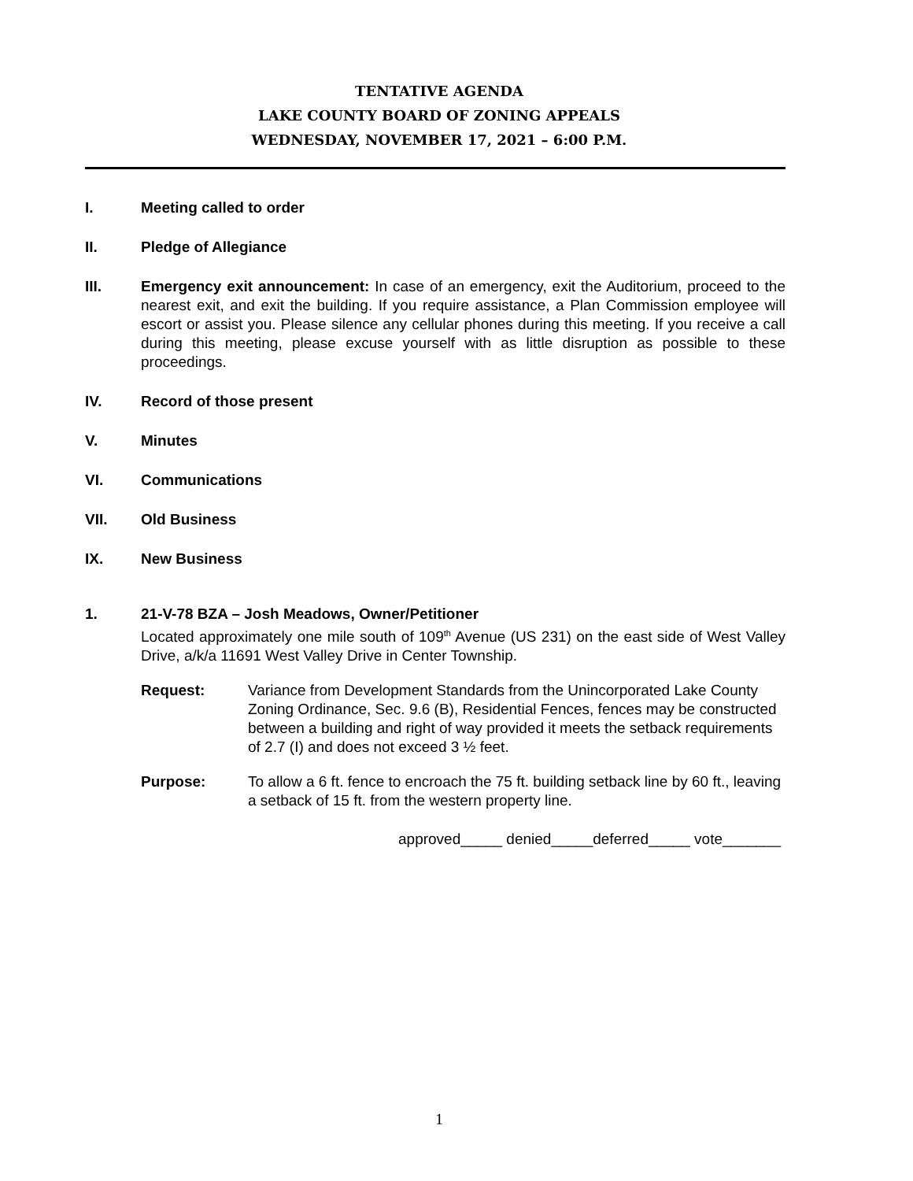TENTATIVE AGENDA
LAKE COUNTY BOARD OF ZONING APPEALS
WEDNESDAY, NOVEMBER 17, 2021 – 6:00 P.M.
I. Meeting called to order
II. Pledge of Allegiance
III. Emergency exit announcement: In case of an emergency, exit the Auditorium, proceed to the nearest exit, and exit the building. If you require assistance, a Plan Commission employee will escort or assist you. Please silence any cellular phones during this meeting. If you receive a call during this meeting, please excuse yourself with as little disruption as possible to these proceedings.
IV. Record of those present
V. Minutes
VI. Communications
VII. Old Business
IX. New Business
1. 21-V-78 BZA – Josh Meadows, Owner/Petitioner
Located approximately one mile south of 109<sup>th</sup> Avenue (US 231) on the east side of West Valley Drive, a/k/a 11691 West Valley Drive in Center Township.
Request: Variance from Development Standards from the Unincorporated Lake County Zoning Ordinance, Sec. 9.6 (B), Residential Fences, fences may be constructed between a building and right of way provided it meets the setback requirements of 2.7 (I) and does not exceed 3 ½ feet.
Purpose: To allow a 6 ft. fence to encroach the 75 ft. building setback line by 60 ft., leaving a setback of 15 ft. from the western property line.
approved_____ denied_____deferred_____ vote_______
1